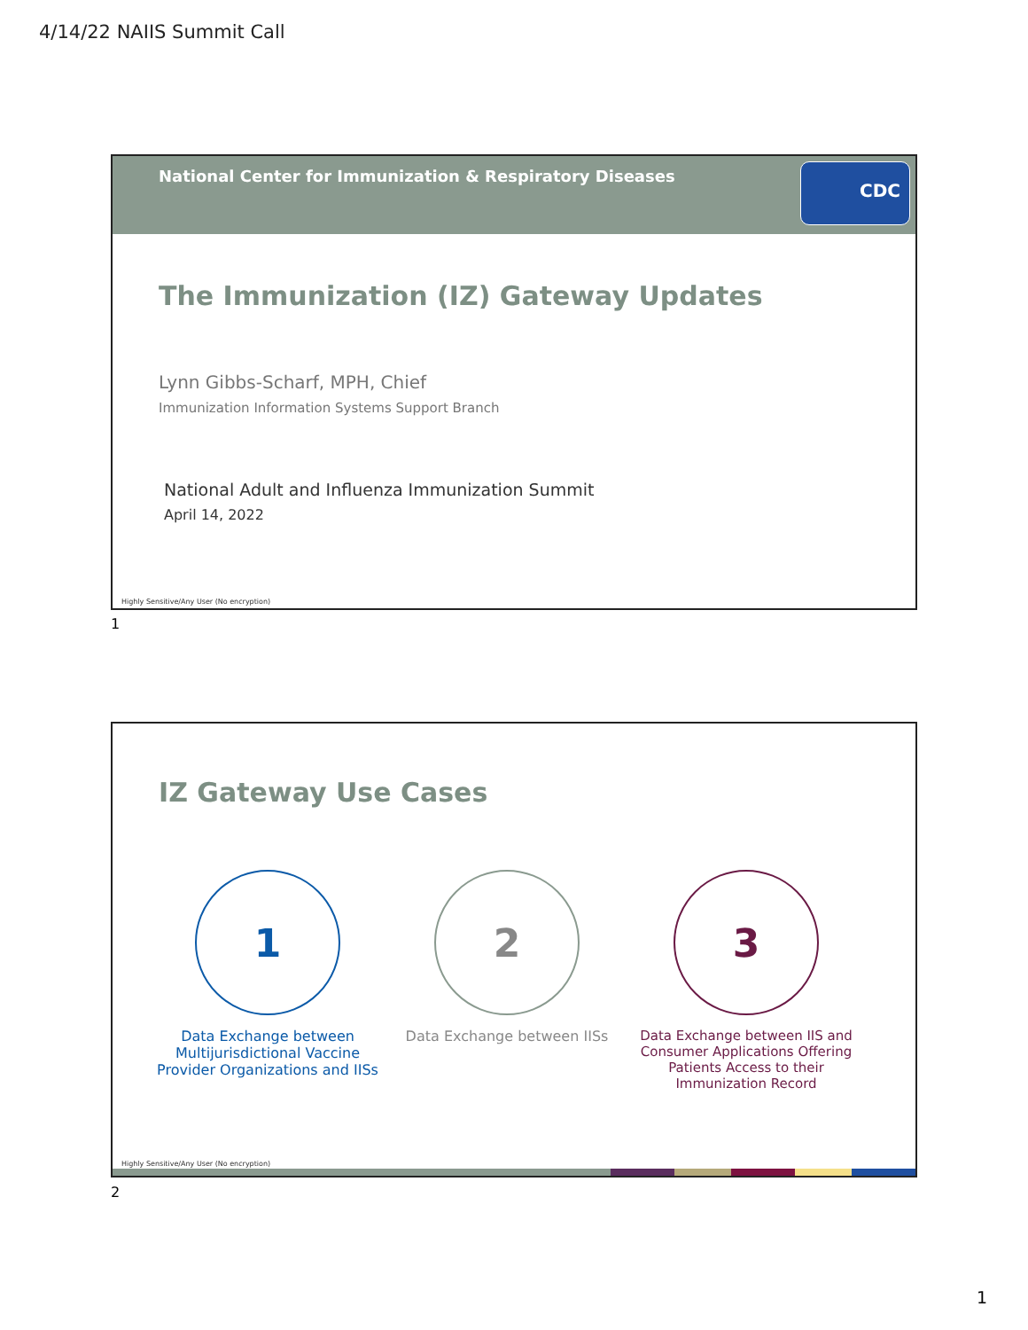4/14/22 NAIIS Summit Call
National Center for Immunization & Respiratory Diseases
CDC
The Immunization (IZ) Gateway Updates
Lynn Gibbs-Scharf, MPH, Chief
Immunization Information Systems Support Branch
National Adult and Influenza Immunization Summit
April 14, 2022
Highly Sensitive/Any User (No encryption)
1
IZ Gateway Use Cases
1
Data Exchange between Multijurisdictional Vaccine Provider Organizations and IISs
2
Data Exchange between IISs
3
Data Exchange between IIS and Consumer Applications Offering Patients Access to their Immunization Record
Highly Sensitive/Any User (No encryption)
2
1